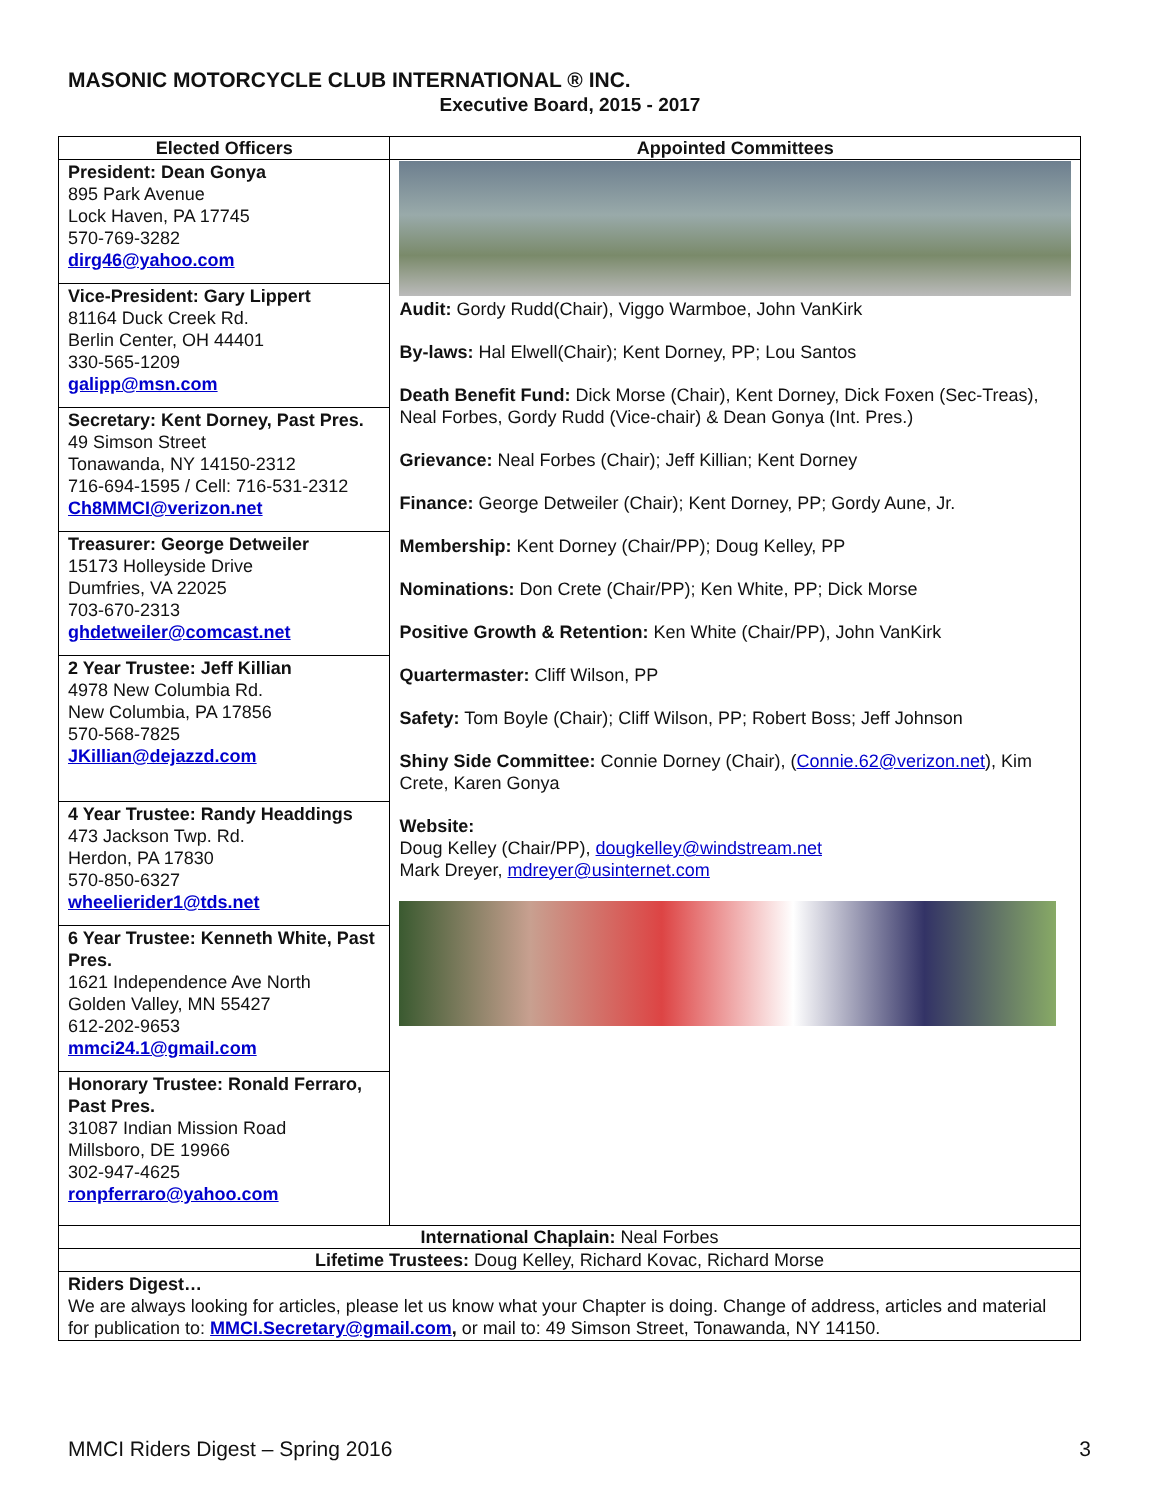MASONIC MOTORCYCLE CLUB INTERNATIONAL ® INC.
Executive Board, 2015 - 2017
| Elected Officers | Appointed Committees |
| --- | --- |
| President: Dean Gonya 895 Park Avenue Lock Haven, PA 17745 570-769-3282 dirg46@yahoo.com Vice-President: Gary Lippert 81164 Duck Creek Rd. Berlin Center, OH 44401 330-565-1209 galipp@msn.com Secretary: Kent Dorney, Past Pres. 49 Simson Street Tonawanda, NY 14150-2312 716-694-1595 / Cell: 716-531-2312 Ch8MMCI@verizon.net Treasurer: George Detweiler 15173 Holleyside Drive Dumfries, VA 22025 703-670-2313 ghdetweiler@comcast.net 2 Year Trustee: Jeff Killian 4978 New Columbia Rd. New Columbia, PA 17856 570-568-7825 JKillian@dejazzd.com 4 Year Trustee: Randy Headdings 473 Jackson Twp. Rd. Herdon, PA 17830 570-850-6327 wheelierider1@tds.net 6 Year Trustee: Kenneth White, Past Pres. 1621 Independence Ave North Golden Valley, MN 55427 612-202-9653 mmci24.1@gmail.com Honorary Trustee: Ronald Ferraro, Past Pres. 31087 Indian Mission Road Millsboro, DE 19966 302-947-4625 ronpferraro@yahoo.com | Audit: Gordy Rudd(Chair), Viggo Warmboe, John VanKirk By-laws: Hal Elwell(Chair); Kent Dorney, PP; Lou Santos Death Benefit Fund: Dick Morse (Chair), Kent Dorney, Dick Foxen (Sec-Treas), Neal Forbes, Gordy Rudd (Vice-chair) & Dean Gonya (Int. Pres.) Grievance: Neal Forbes (Chair); Jeff Killian; Kent Dorney Finance: George Detweiler (Chair); Kent Dorney, PP; Gordy Aune, Jr. Membership: Kent Dorney (Chair/PP); Doug Kelley, PP Nominations: Don Crete (Chair/PP); Ken White, PP; Dick Morse Positive Growth & Retention: Ken White (Chair/PP), John VanKirk Quartermaster: Cliff Wilson, PP Safety: Tom Boyle (Chair); Cliff Wilson, PP; Robert Boss; Jeff Johnson Shiny Side Committee: Connie Dorney (Chair), ( Connie.62@verizon.net ), Kim Crete, Karen Gonya Website: Doug Kelley (Chair/PP), dougkelley@windstream.net Mark Dreyer, mdreyer@usinternet.com |
| International Chaplain: Neal Forbes | |
| Lifetime Trustees: Doug Kelley, Richard Kovac, Richard Morse | |
| Riders Digest… We are always looking for articles, please let us know what your Chapter is doing. Change of address, articles and material for publication to: MMCI.Secretary@gmail.com , or mail to: 49 Simson Street, Tonawanda, NY 14150. | |
MMCI Riders Digest – Spring 2016 3